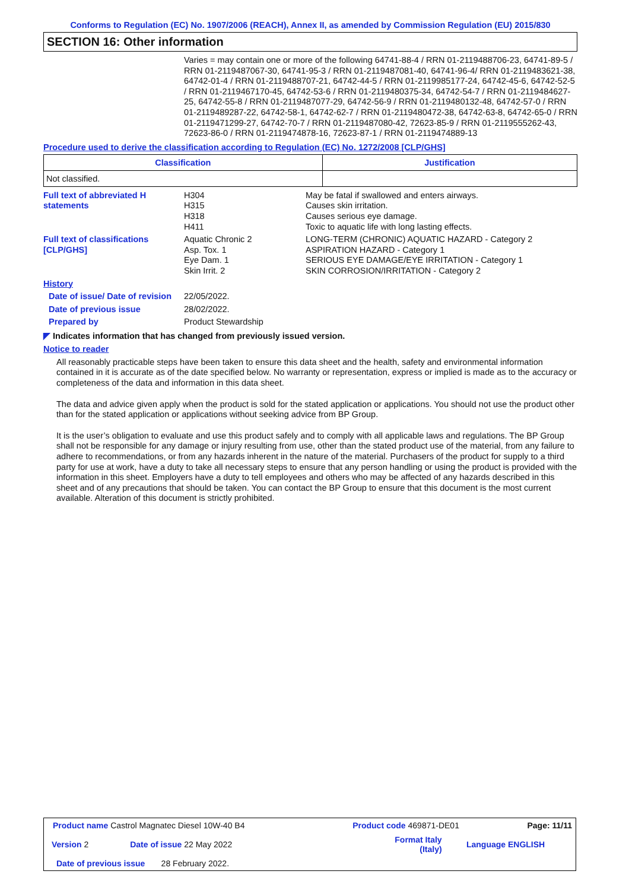Conforms to Regulation (EC) No. 1907/2006 (REACH), Annex II, as amended by Commission Regulation (EU) 2015/830
SECTION 16: Other information
Varies = may contain one or more of the following 64741-88-4 / RRN 01-2119488706-23, 64741-89-5 / RRN 01-2119487067-30, 64741-95-3 / RRN 01-2119487081-40, 64741-96-4/ RRN 01-2119483621-38, 64742-01-4 / RRN 01-2119488707-21, 64742-44-5 / RRN 01-2119985177-24, 64742-45-6, 64742-52-5 / RRN 01-2119467170-45, 64742-53-6 / RRN 01-2119480375-34, 64742-54-7 / RRN 01-2119484627-25, 64742-55-8 / RRN 01-2119487077-29, 64742-56-9 / RRN 01-2119480132-48, 64742-57-0 / RRN 01-2119489287-22, 64742-58-1, 64742-62-7 / RRN 01-2119480472-38, 64742-63-8, 64742-65-0 / RRN 01-2119471299-27, 64742-70-7 / RRN 01-2119487080-42, 72623-85-9 / RRN 01-2119555262-43, 72623-86-0 / RRN 01-2119474878-16, 72623-87-1 / RRN 01-2119474889-13
Procedure used to derive the classification according to Regulation (EC) No. 1272/2008 [CLP/GHS]
| Classification | Justification |
| --- | --- |
| Not classified. | |
| Full text of abbreviated H statements | H304 H315 H318 H411 | May be fatal if swallowed and enters airways. Causes skin irritation. Causes serious eye damage. Toxic to aquatic life with long lasting effects. |
| Full text of classifications [CLP/GHS] | Aquatic Chronic 2 Asp. Tox. 1 Eye Dam. 1 Skin Irrit. 2 | LONG-TERM (CHRONIC) AQUATIC HAZARD - Category 2 ASPIRATION HAZARD - Category 1 SERIOUS EYE DAMAGE/EYE IRRITATION - Category 1 SKIN CORROSION/IRRITATION - Category 2 |
| History | | |
| Date of issue/ Date of revision | 22/05/2022. | |
| Date of previous issue | 28/02/2022. | |
| Prepared by | Product Stewardship | |
◤ Indicates information that has changed from previously issued version.
Notice to reader
All reasonably practicable steps have been taken to ensure this data sheet and the health, safety and environmental information contained in it is accurate as of the date specified below. No warranty or representation, express or implied is made as to the accuracy or completeness of the data and information in this data sheet.
The data and advice given apply when the product is sold for the stated application or applications. You should not use the product other than for the stated application or applications without seeking advice from BP Group.
It is the user’s obligation to evaluate and use this product safely and to comply with all applicable laws and regulations. The BP Group shall not be responsible for any damage or injury resulting from use, other than the stated product use of the material, from any failure to adhere to recommendations, or from any hazards inherent in the nature of the material. Purchasers of the product for supply to a third party for use at work, have a duty to take all necessary steps to ensure that any person handling or using the product is provided with the information in this sheet. Employers have a duty to tell employees and others who may be affected of any hazards described in this sheet and of any precautions that should be taken. You can contact the BP Group to ensure that this document is the most current available. Alteration of this document is strictly prohibited.
| Product name Castrol Magnatec Diesel 10W-40 B4 | | Product code 469871-DE01 | | Page: 11/11 |
| Version 2 | Date of issue 22 May 2022 | Format Italy (Italy) | | Language ENGLISH |
| Date of previous issue 28 February 2022. | | | | |